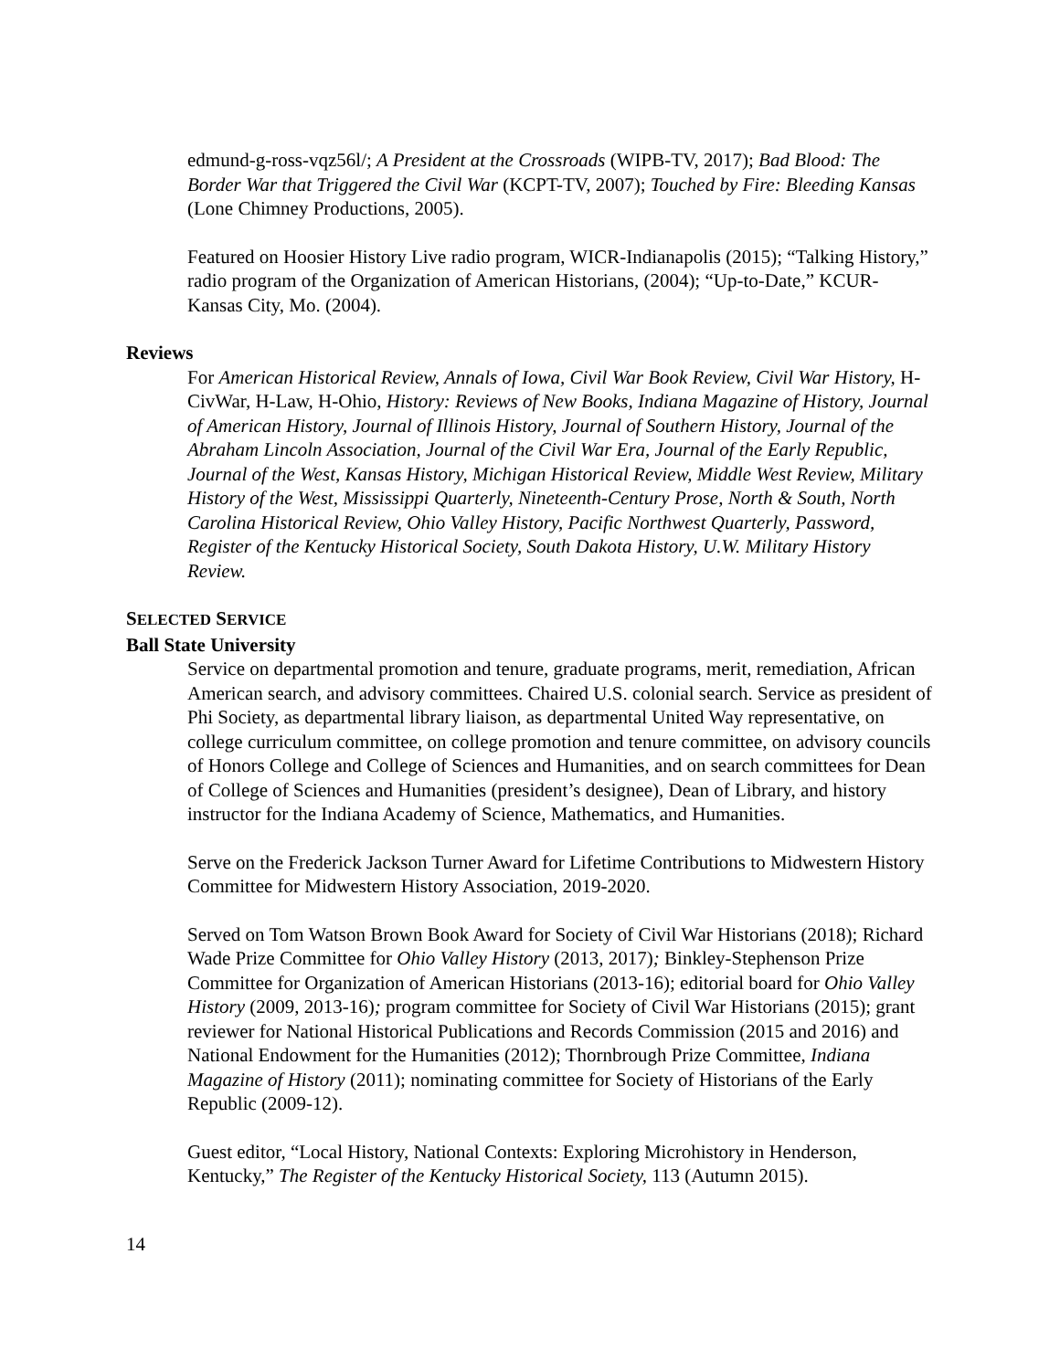edmund-g-ross-vqz56l/; A President at the Crossroads (WIPB-TV, 2017); Bad Blood: The Border War that Triggered the Civil War (KCPT-TV, 2007); Touched by Fire: Bleeding Kansas (Lone Chimney Productions, 2005).
Featured on Hoosier History Live radio program, WICR-Indianapolis (2015); “Talking History,” radio program of the Organization of American Historians, (2004); “Up-to-Date,” KCUR-Kansas City, Mo. (2004).
Reviews
For American Historical Review, Annals of Iowa, Civil War Book Review, Civil War History, H-CivWar, H-Law, H-Ohio, History: Reviews of New Books, Indiana Magazine of History, Journal of American History, Journal of Illinois History, Journal of Southern History, Journal of the Abraham Lincoln Association, Journal of the Civil War Era, Journal of the Early Republic, Journal of the West, Kansas History, Michigan Historical Review, Middle West Review, Military History of the West, Mississippi Quarterly, Nineteenth-Century Prose, North & South, North Carolina Historical Review, Ohio Valley History, Pacific Northwest Quarterly, Password, Register of the Kentucky Historical Society, South Dakota History, U.W. Military History Review.
SELECTED SERVICE
Ball State University
Service on departmental promotion and tenure, graduate programs, merit, remediation, African American search, and advisory committees. Chaired U.S. colonial search. Service as president of Phi Society, as departmental library liaison, as departmental United Way representative, on college curriculum committee, on college promotion and tenure committee, on advisory councils of Honors College and College of Sciences and Humanities, and on search committees for Dean of College of Sciences and Humanities (president’s designee), Dean of Library, and history instructor for the Indiana Academy of Science, Mathematics, and Humanities.
Serve on the Frederick Jackson Turner Award for Lifetime Contributions to Midwestern History Committee for Midwestern History Association, 2019-2020.
Served on Tom Watson Brown Book Award for Society of Civil War Historians (2018); Richard Wade Prize Committee for Ohio Valley History (2013, 2017); Binkley-Stephenson Prize Committee for Organization of American Historians (2013-16); editorial board for Ohio Valley History (2009, 2013-16); program committee for Society of Civil War Historians (2015); grant reviewer for National Historical Publications and Records Commission (2015 and 2016) and National Endowment for the Humanities (2012); Thornbrough Prize Committee, Indiana Magazine of History (2011); nominating committee for Society of Historians of the Early Republic (2009-12).
Guest editor, “Local History, National Contexts: Exploring Microhistory in Henderson, Kentucky,” The Register of the Kentucky Historical Society, 113 (Autumn 2015).
14